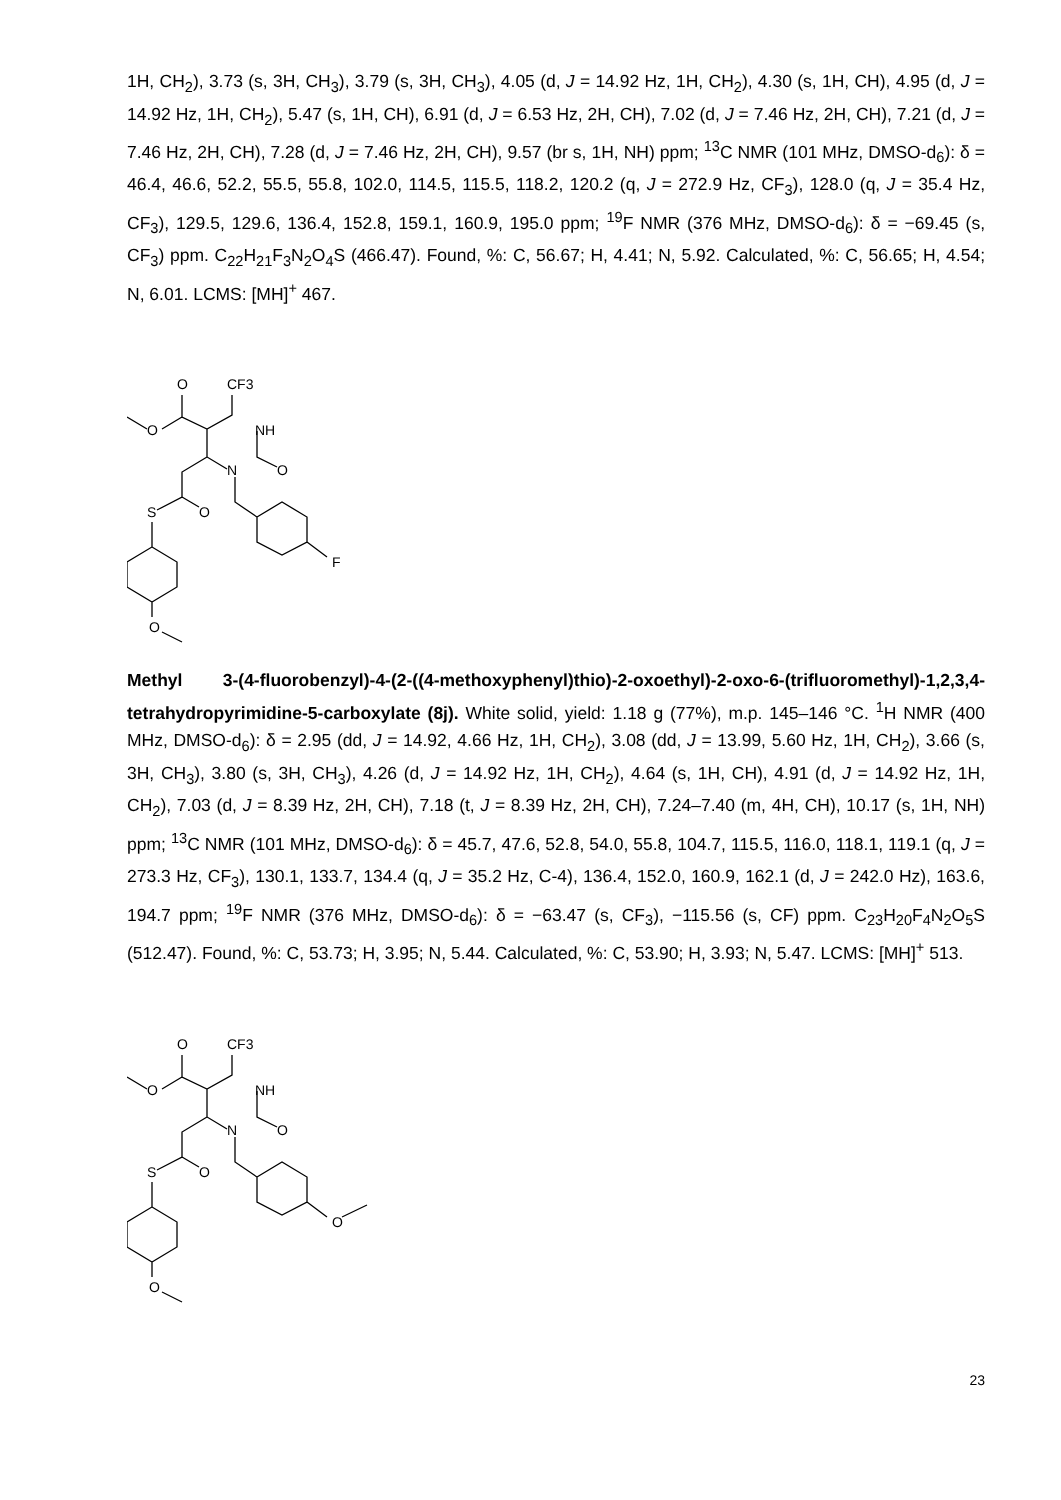1H, CH<sub>2</sub>), 3.73 (s, 3H, CH<sub>3</sub>), 3.79 (s, 3H, CH<sub>3</sub>), 4.05 (d, J = 14.92 Hz, 1H, CH<sub>2</sub>), 4.30 (s, 1H, CH), 4.95 (d, J = 14.92 Hz, 1H, CH<sub>2</sub>), 5.47 (s, 1H, CH), 6.91 (d, J = 6.53 Hz, 2H, CH), 7.02 (d, J = 7.46 Hz, 2H, CH), 7.21 (d, J = 7.46 Hz, 2H, CH), 7.28 (d, J = 7.46 Hz, 2H, CH), 9.57 (br s, 1H, NH) ppm; <sup>13</sup>C NMR (101 MHz, DMSO-d<sub>6</sub>): δ = 46.4, 46.6, 52.2, 55.5, 55.8, 102.0, 114.5, 115.5, 118.2, 120.2 (q, J = 272.9 Hz, CF<sub>3</sub>), 128.0 (q, J = 35.4 Hz, CF<sub>3</sub>), 129.5, 129.6, 136.4, 152.8, 159.1, 160.9, 195.0 ppm; <sup>19</sup>F NMR (376 MHz, DMSO-d<sub>6</sub>): δ = −69.45 (s, CF<sub>3</sub>) ppm. C<sub>22</sub>H<sub>21</sub>F<sub>3</sub>N<sub>2</sub>O<sub>4</sub>S (466.47). Found, %: C, 56.67; H, 4.41; N, 5.92. Calculated, %: C, 56.65; H, 4.54; N, 6.01. LCMS: [MH]<sup>+</sup> 467.
O
CF3
O
NH
N
O
S
O
F
O
Methyl 3-(4-fluorobenzyl)-4-(2-((4-methoxyphenyl)thio)-2-oxoethyl)-2-oxo-6-(trifluoromethyl)-1,2,3,4-tetrahydropyrimidine-5-carboxylate (8j). White solid, yield: 1.18 g (77%), m.p. 145–146 °C. <sup>1</sup>H NMR (400 MHz, DMSO-d<sub>6</sub>): δ = 2.95 (dd, J = 14.92, 4.66 Hz, 1H, CH<sub>2</sub>), 3.08 (dd, J = 13.99, 5.60 Hz, 1H, CH<sub>2</sub>), 3.66 (s, 3H, CH<sub>3</sub>), 3.80 (s, 3H, CH<sub>3</sub>), 4.26 (d, J = 14.92 Hz, 1H, CH<sub>2</sub>), 4.64 (s, 1H, CH), 4.91 (d, J = 14.92 Hz, 1H, CH<sub>2</sub>), 7.03 (d, J = 8.39 Hz, 2H, CH), 7.18 (t, J = 8.39 Hz, 2H, CH), 7.24–7.40 (m, 4H, CH), 10.17 (s, 1H, NH) ppm; <sup>13</sup>C NMR (101 MHz, DMSO-d<sub>6</sub>): δ = 45.7, 47.6, 52.8, 54.0, 55.8, 104.7, 115.5, 116.0, 118.1, 119.1 (q, J = 273.3 Hz, CF<sub>3</sub>), 130.1, 133.7, 134.4 (q, J = 35.2 Hz, C-4), 136.4, 152.0, 160.9, 162.1 (d, J = 242.0 Hz), 163.6, 194.7 ppm; <sup>19</sup>F NMR (376 MHz, DMSO-d<sub>6</sub>): δ = −63.47 (s, CF<sub>3</sub>), −115.56 (s, CF) ppm. C<sub>23</sub>H<sub>20</sub>F<sub>4</sub>N<sub>2</sub>O<sub>5</sub>S (512.47). Found, %: C, 53.73; H, 3.95; N, 5.44. Calculated, %: C, 53.90; H, 3.93; N, 5.47. LCMS: [MH]<sup>+</sup> 513.
O
CF3
O
NH
N
O
S
O
O
O
23